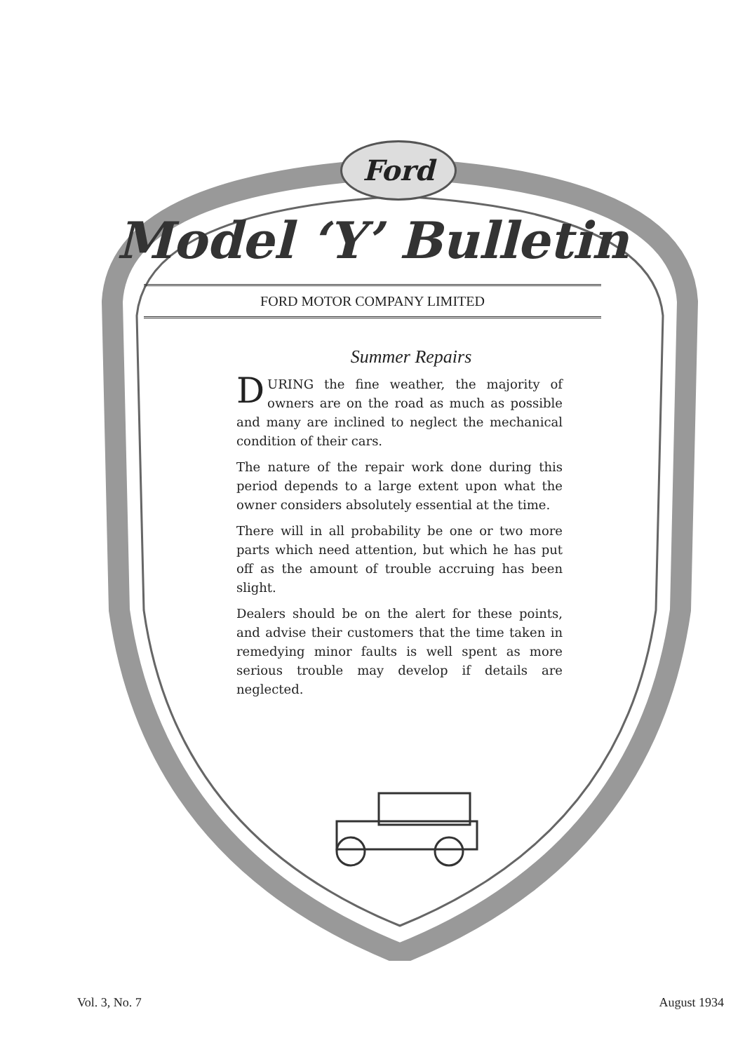Ford
Model ‘Y’ Bulletin
FORD MOTOR COMPANY LIMITED
Summer Repairs
DURING the fine weather, the majority of owners are on the road as much as possible and many are inclined to neglect the mechanical condition of their cars.
The nature of the repair work done during this period depends to a large extent upon what the owner considers absolutely essential at the time.
There will in all probability be one or two more parts which need attention, but which he has put off as the amount of trouble accruing has been slight.
Dealers should be on the alert for these points, and advise their customers that the time taken in remedying minor faults is well spent as more serious trouble may develop if details are neglected.
Vol. 3, No. 7 August 1934